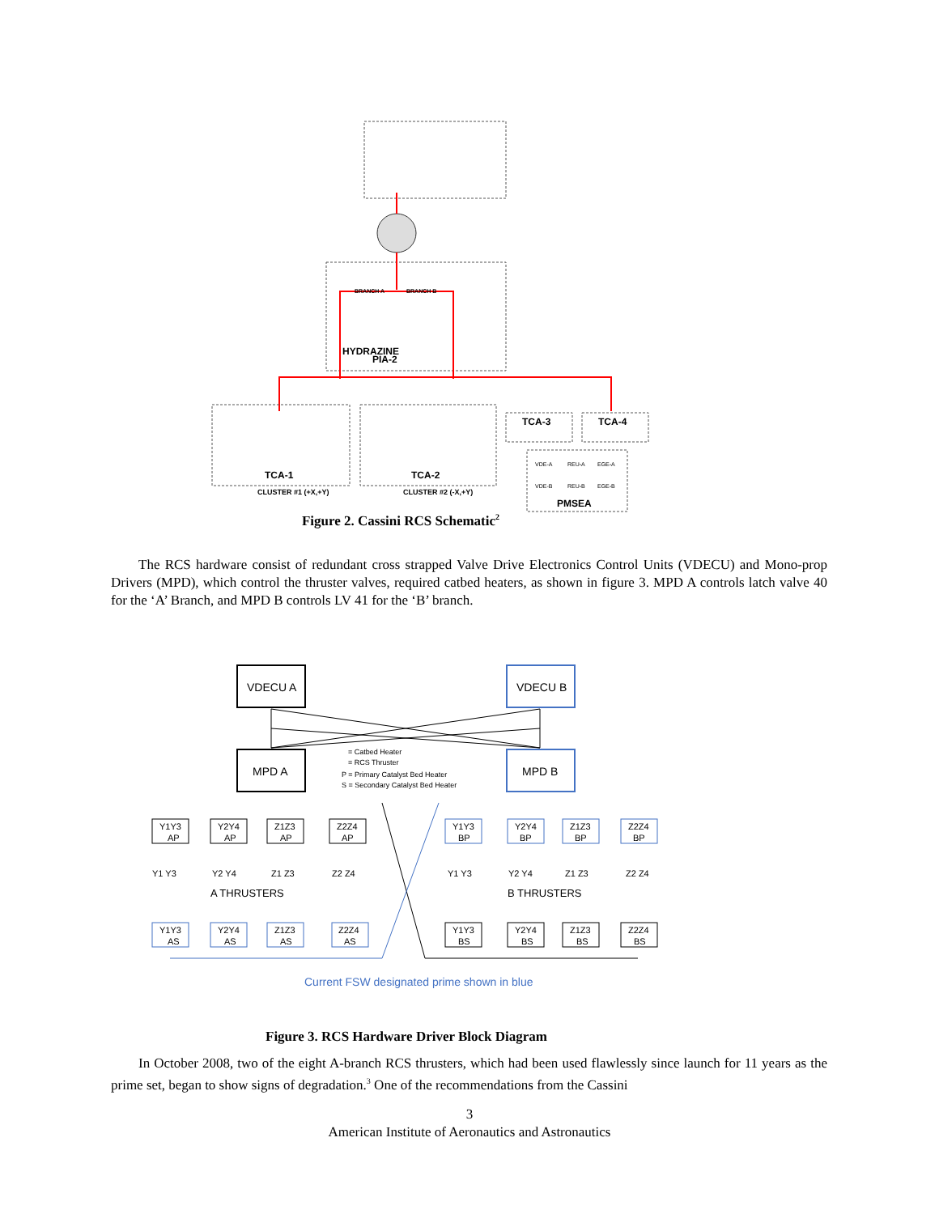BRANCH A
BRANCH B
HYDRAZINE
PIA-2
TCA-1
TCA-2
CLUSTER #1 (+X,+Y)
CLUSTER #2 (-X,+Y)
TCA-3
TCA-4
VDE-A
REU-A
EGE-A
VDE-B
REU-B
EGE-B
PMSEA
Figure 2. Cassini RCS Schematic<sup>2</sup>
The RCS hardware consist of redundant cross strapped Valve Drive Electronics Control Units (VDECU) and Mono-prop Drivers (MPD), which control the thruster valves, required catbed heaters, as shown in figure 3. MPD A controls latch valve 40 for the ‘A’ Branch, and MPD B controls LV 41 for the ‘B’ branch.
VDECU A
VDECU B
MPD A
MPD B
= Catbed Heater
= RCS Thruster
P = Primary Catalyst Bed Heater
S = Secondary Catalyst Bed Heater
Y1Y3
AP
Y2Y4
AP
Z1Z3
AP
Z2Z4
AP
Y1Y3
BP
Y2Y4
BP
Z1Z3
BP
Z2Z4
BP
Y1 Y3
Y2 Y4
Z1 Z3
Z2 Z4
Y1 Y3
Y2 Y4
Z1 Z3
Z2 Z4
A THRUSTERS
B THRUSTERS
Y1Y3
AS
Y2Y4
AS
Z1Z3
AS
Z2Z4
AS
Y1Y3
BS
Y2Y4
BS
Z1Z3
BS
Z2Z4
BS
Current FSW designated prime shown in blue
Figure 3. RCS Hardware Driver Block Diagram
In October 2008, two of the eight A-branch RCS thrusters, which had been used flawlessly since launch for 11 years as the prime set, began to show signs of degradation.<sup>3</sup> One of the recommendations from the Cassini
3
American Institute of Aeronautics and Astronautics